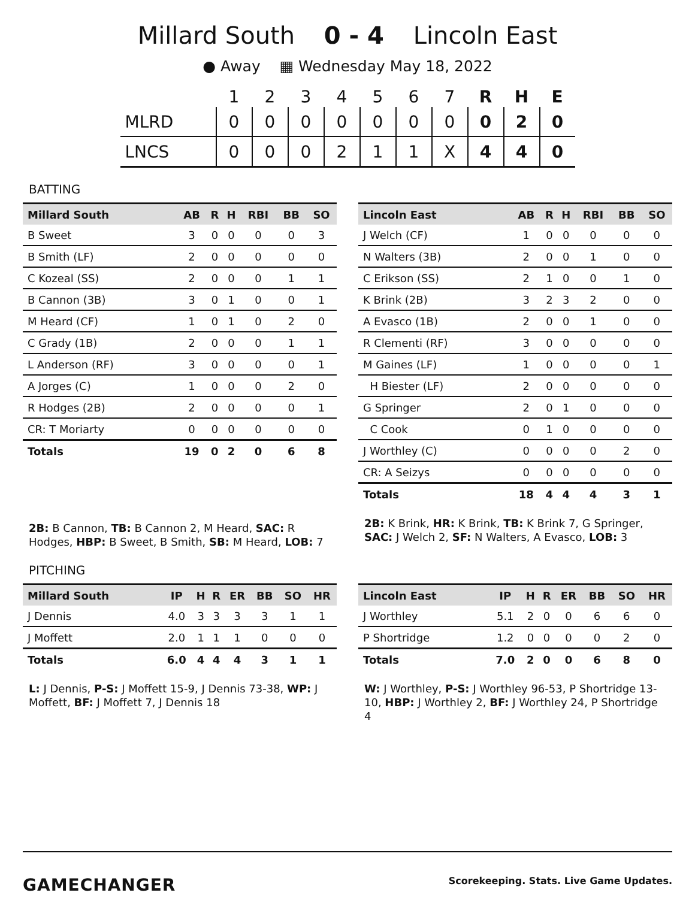Millard South 0 - 4 Lincoln East
● Away ▦ Wednesday May 18, 2022
| | 1 | 2 | 3 | 4 | 5 | 6 | 7 | R | H | E |
| --- | --- | --- | --- | --- | --- | --- | --- | --- | --- | --- |
| MLRD | 0 | 0 | 0 | 0 | 0 | 0 | 0 | 0 | 2 | 0 |
| LNCS | 0 | 0 | 0 | 2 | 1 | 1 | X | 4 | 4 | 0 |
BATTING
| Millard South | AB | R | H | RBI | BB | SO |
| --- | --- | --- | --- | --- | --- | --- |
| B Sweet | 3 | 0 | 0 | 0 | 0 | 3 |
| B Smith (LF) | 2 | 0 | 0 | 0 | 0 | 0 |
| C Kozeal (SS) | 2 | 0 | 0 | 0 | 1 | 1 |
| B Cannon (3B) | 3 | 0 | 1 | 0 | 0 | 1 |
| M Heard (CF) | 1 | 0 | 1 | 0 | 2 | 0 |
| C Grady (1B) | 2 | 0 | 0 | 0 | 1 | 1 |
| L Anderson (RF) | 3 | 0 | 0 | 0 | 0 | 1 |
| A Jorges (C) | 1 | 0 | 0 | 0 | 2 | 0 |
| R Hodges (2B) | 2 | 0 | 0 | 0 | 0 | 1 |
| CR: T Moriarty | 0 | 0 | 0 | 0 | 0 | 0 |
| Totals | 19 | 0 | 2 | 0 | 6 | 8 |
2B: B Cannon, TB: B Cannon 2, M Heard, SAC: R Hodges, HBP: B Sweet, B Smith, SB: M Heard, LOB: 7
| Lincoln East | AB | R | H | RBI | BB | SO |
| --- | --- | --- | --- | --- | --- | --- |
| J Welch (CF) | 1 | 0 | 0 | 0 | 0 | 0 |
| N Walters (3B) | 2 | 0 | 0 | 1 | 0 | 0 |
| C Erikson (SS) | 2 | 1 | 0 | 0 | 1 | 0 |
| K Brink (2B) | 3 | 2 | 3 | 2 | 0 | 0 |
| A Evasco (1B) | 2 | 0 | 0 | 1 | 0 | 0 |
| R Clementi (RF) | 3 | 0 | 0 | 0 | 0 | 0 |
| M Gaines (LF) | 1 | 0 | 0 | 0 | 0 | 1 |
| H Biester (LF) | 2 | 0 | 0 | 0 | 0 | 0 |
| G Springer | 2 | 0 | 1 | 0 | 0 | 0 |
| C Cook | 0 | 1 | 0 | 0 | 0 | 0 |
| J Worthley (C) | 0 | 0 | 0 | 0 | 2 | 0 |
| CR: A Seizys | 0 | 0 | 0 | 0 | 0 | 0 |
| Totals | 18 | 4 | 4 | 4 | 3 | 1 |
2B: K Brink, HR: K Brink, TB: K Brink 7, G Springer, SAC: J Welch 2, SF: N Walters, A Evasco, LOB: 3
PITCHING
| Millard South | IP | H | R | ER | BB | SO | HR |
| --- | --- | --- | --- | --- | --- | --- | --- |
| J Dennis | 4.0 | 3 | 3 | 3 | 3 | 1 | 1 |
| J Moffett | 2.0 | 1 | 1 | 1 | 0 | 0 | 0 |
| Totals | 6.0 | 4 | 4 | 4 | 3 | 1 | 1 |
L: J Dennis, P-S: J Moffett 15-9, J Dennis 73-38, WP: J Moffett, BF: J Moffett 7, J Dennis 18
| Lincoln East | IP | H | R | ER | BB | SO | HR |
| --- | --- | --- | --- | --- | --- | --- | --- |
| J Worthley | 5.1 | 2 | 0 | 0 | 6 | 6 | 0 |
| P Shortridge | 1.2 | 0 | 0 | 0 | 0 | 2 | 0 |
| Totals | 7.0 | 2 | 0 | 0 | 6 | 8 | 0 |
W: J Worthley, P-S: J Worthley 96-53, P Shortridge 13-10, HBP: J Worthley 2, BF: J Worthley 24, P Shortridge 4
GAMECHANGER Scorekeeping. Stats. Live Game Updates.